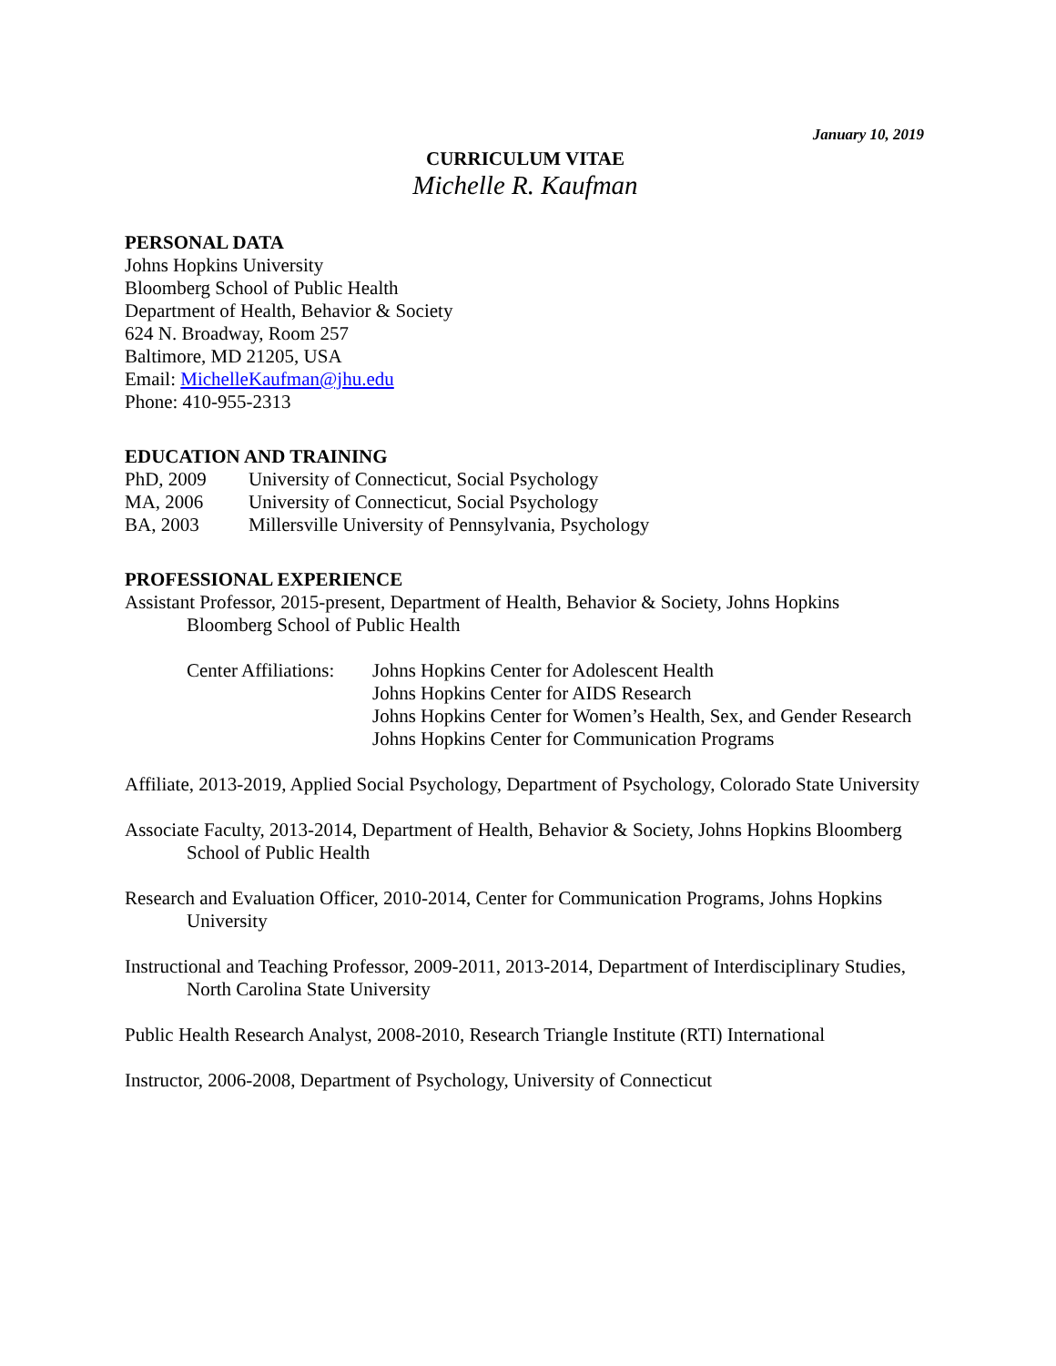January 10, 2019
CURRICULUM VITAE
Michelle R. Kaufman
PERSONAL DATA
Johns Hopkins University
Bloomberg School of Public Health
Department of Health, Behavior & Society
624 N. Broadway, Room 257
Baltimore, MD 21205, USA
Email: MichelleKaufman@jhu.edu
Phone: 410-955-2313
EDUCATION AND TRAINING
PhD, 2009 University of Connecticut, Social Psychology
MA, 2006 University of Connecticut, Social Psychology
BA, 2003 Millersville University of Pennsylvania, Psychology
PROFESSIONAL EXPERIENCE
Assistant Professor, 2015-present, Department of Health, Behavior & Society, Johns Hopkins Bloomberg School of Public Health
Center Affiliations:
Johns Hopkins Center for Adolescent Health
Johns Hopkins Center for AIDS Research
Johns Hopkins Center for Women’s Health, Sex, and Gender Research
Johns Hopkins Center for Communication Programs
Affiliate, 2013-2019, Applied Social Psychology, Department of Psychology, Colorado State University
Associate Faculty, 2013-2014, Department of Health, Behavior & Society, Johns Hopkins Bloomberg School of Public Health
Research and Evaluation Officer, 2010-2014, Center for Communication Programs, Johns Hopkins University
Instructional and Teaching Professor, 2009-2011, 2013-2014, Department of Interdisciplinary Studies, North Carolina State University
Public Health Research Analyst, 2008-2010, Research Triangle Institute (RTI) International
Instructor, 2006-2008, Department of Psychology, University of Connecticut